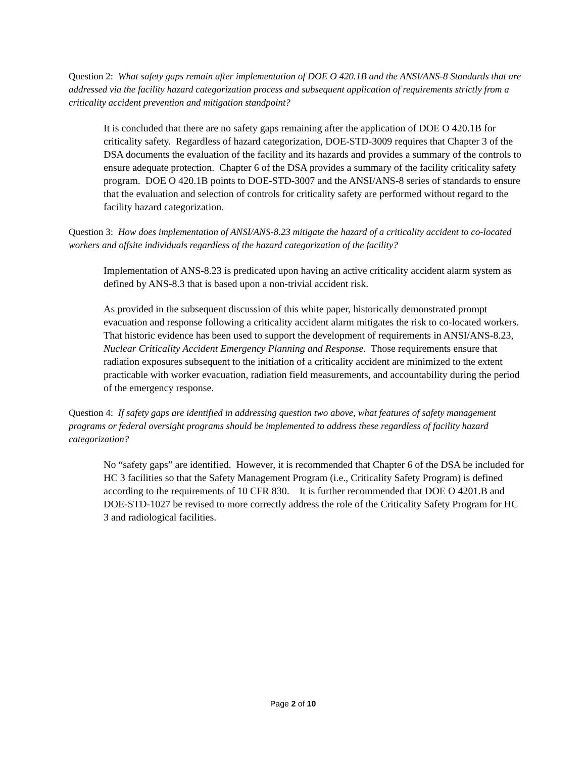Question 2: What safety gaps remain after implementation of DOE O 420.1B and the ANSI/ANS-8 Standards that are addressed via the facility hazard categorization process and subsequent application of requirements strictly from a criticality accident prevention and mitigation standpoint?
It is concluded that there are no safety gaps remaining after the application of DOE O 420.1B for criticality safety. Regardless of hazard categorization, DOE-STD-3009 requires that Chapter 3 of the DSA documents the evaluation of the facility and its hazards and provides a summary of the controls to ensure adequate protection. Chapter 6 of the DSA provides a summary of the facility criticality safety program. DOE O 420.1B points to DOE-STD-3007 and the ANSI/ANS-8 series of standards to ensure that the evaluation and selection of controls for criticality safety are performed without regard to the facility hazard categorization.
Question 3: How does implementation of ANSI/ANS-8.23 mitigate the hazard of a criticality accident to co-located workers and offsite individuals regardless of the hazard categorization of the facility?
Implementation of ANS-8.23 is predicated upon having an active criticality accident alarm system as defined by ANS-8.3 that is based upon a non-trivial accident risk.
As provided in the subsequent discussion of this white paper, historically demonstrated prompt evacuation and response following a criticality accident alarm mitigates the risk to co-located workers. That historic evidence has been used to support the development of requirements in ANSI/ANS-8.23, Nuclear Criticality Accident Emergency Planning and Response. Those requirements ensure that radiation exposures subsequent to the initiation of a criticality accident are minimized to the extent practicable with worker evacuation, radiation field measurements, and accountability during the period of the emergency response.
Question 4: If safety gaps are identified in addressing question two above, what features of safety management programs or federal oversight programs should be implemented to address these regardless of facility hazard categorization?
No “safety gaps” are identified. However, it is recommended that Chapter 6 of the DSA be included for HC 3 facilities so that the Safety Management Program (i.e., Criticality Safety Program) is defined according to the requirements of 10 CFR 830. It is further recommended that DOE O 4201.B and DOE-STD-1027 be revised to more correctly address the role of the Criticality Safety Program for HC 3 and radiological facilities.
Page 2 of 10